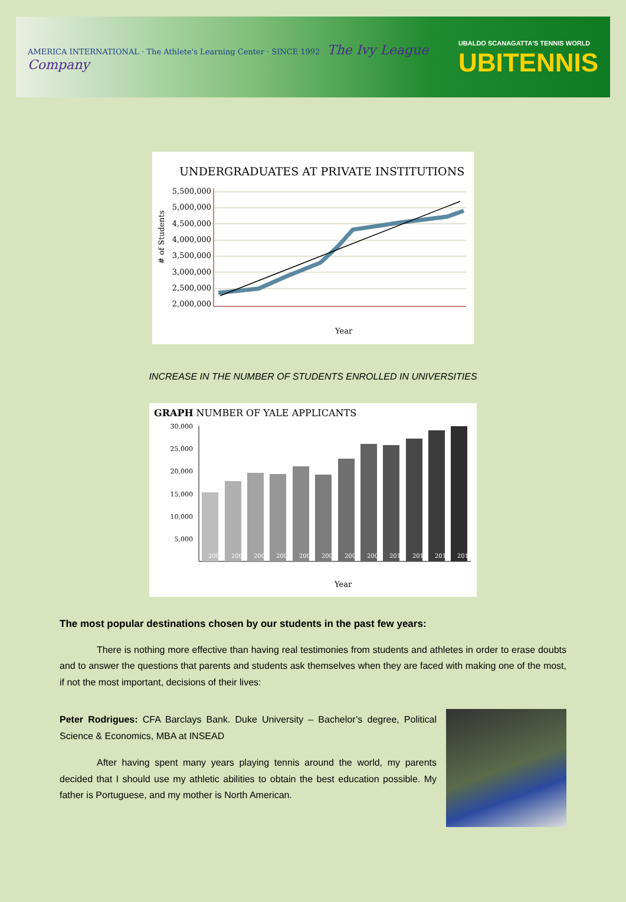AMERICA INTERNATIONAL · The Athlete's Learning Center · SINCE 1992 The Ivy League Company
UBALDO SCANAGATTA'S TENNIS WORLD
UBITENNIS
UNDERGRADUATES AT PRIVATE INSTITUTIONS
5,500,000
5,000,000
4,500,000
4,000,000
3,500,000
3,000,000
2,500,000
2,000,000
# of Students
Year
INCREASE IN THE NUMBER OF STUDENTS ENROLLED IN UNIVERSITIES
GRAPH NUMBER OF YALE APPLICANTS
30,000
25,000
20,000
15,000
10,000
5,000
2002
2003
2004
2005
2006
2007
2008
2009
2010
2011
2012
2013
Year
The most popular destinations chosen by our students in the past few years:
There is nothing more effective than having real testimonies from students and athletes in order to erase doubts and to answer the questions that parents and students ask themselves when they are faced with making one of the most, if not the most important, decisions of their lives:
Peter Rodrigues: CFA Barclays Bank. Duke University – Bachelor’s degree, Political Science & Economics, MBA at INSEAD
After having spent many years playing tennis around the world, my parents decided that I should use my athletic abilities to obtain the best education possible. My father is Portuguese, and my mother is North American.